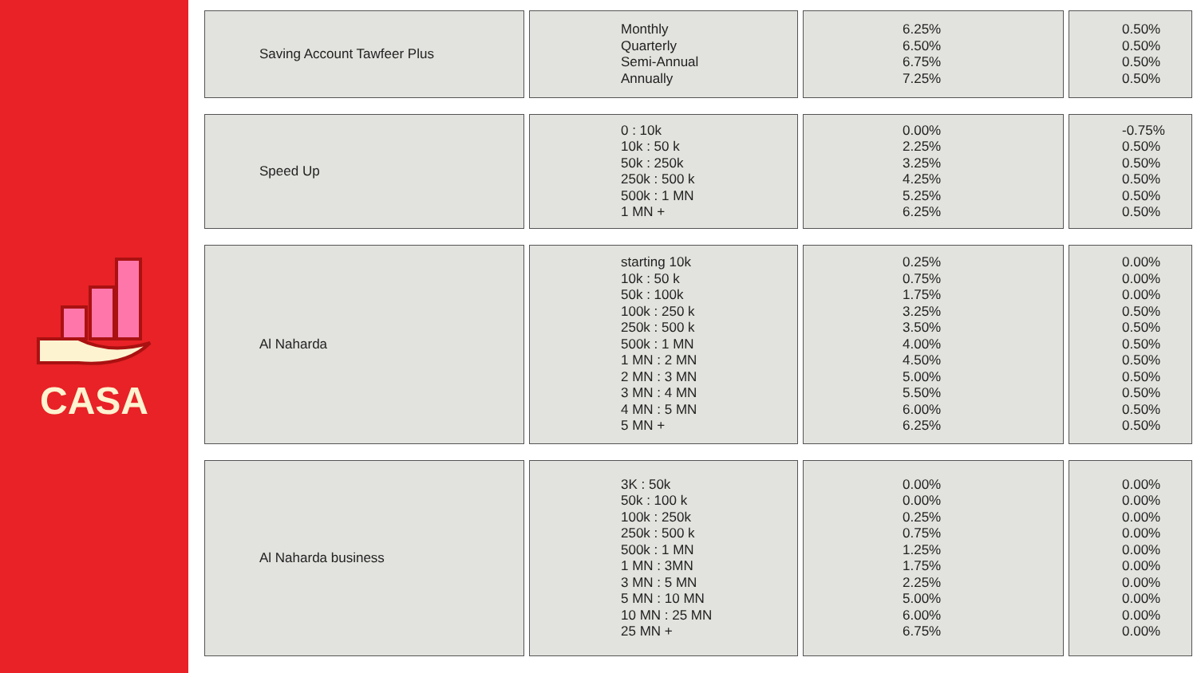CASA
| Saving Account Tawfeer Plus | Monthly Quarterly Semi-Annual Annually | 6.25% 6.50% 6.75% 7.25% | 0.50% 0.50% 0.50% 0.50% |
| Speed Up | 0 : 10k 10k : 50 k 50k : 250k 250k : 500 k 500k : 1 MN 1 MN + | 0.00% 2.25% 3.25% 4.25% 5.25% 6.25% | -0.75% 0.50% 0.50% 0.50% 0.50% 0.50% |
| Al Naharda | starting 10k 10k : 50 k 50k : 100k 100k : 250 k 250k : 500 k 500k : 1 MN 1 MN : 2 MN 2 MN : 3 MN 3 MN : 4 MN 4 MN : 5 MN 5 MN + | 0.25% 0.75% 1.75% 3.25% 3.50% 4.00% 4.50% 5.00% 5.50% 6.00% 6.25% | 0.00% 0.00% 0.00% 0.50% 0.50% 0.50% 0.50% 0.50% 0.50% 0.50% 0.50% |
| Al Naharda business | 3K : 50k 50k : 100 k 100k : 250k 250k : 500 k 500k : 1 MN 1 MN : 3MN 3 MN : 5 MN 5 MN : 10 MN 10 MN : 25 MN 25 MN + | 0.00% 0.00% 0.25% 0.75% 1.25% 1.75% 2.25% 5.00% 6.00% 6.75% | 0.00% 0.00% 0.00% 0.00% 0.00% 0.00% 0.00% 0.00% 0.00% 0.00% |